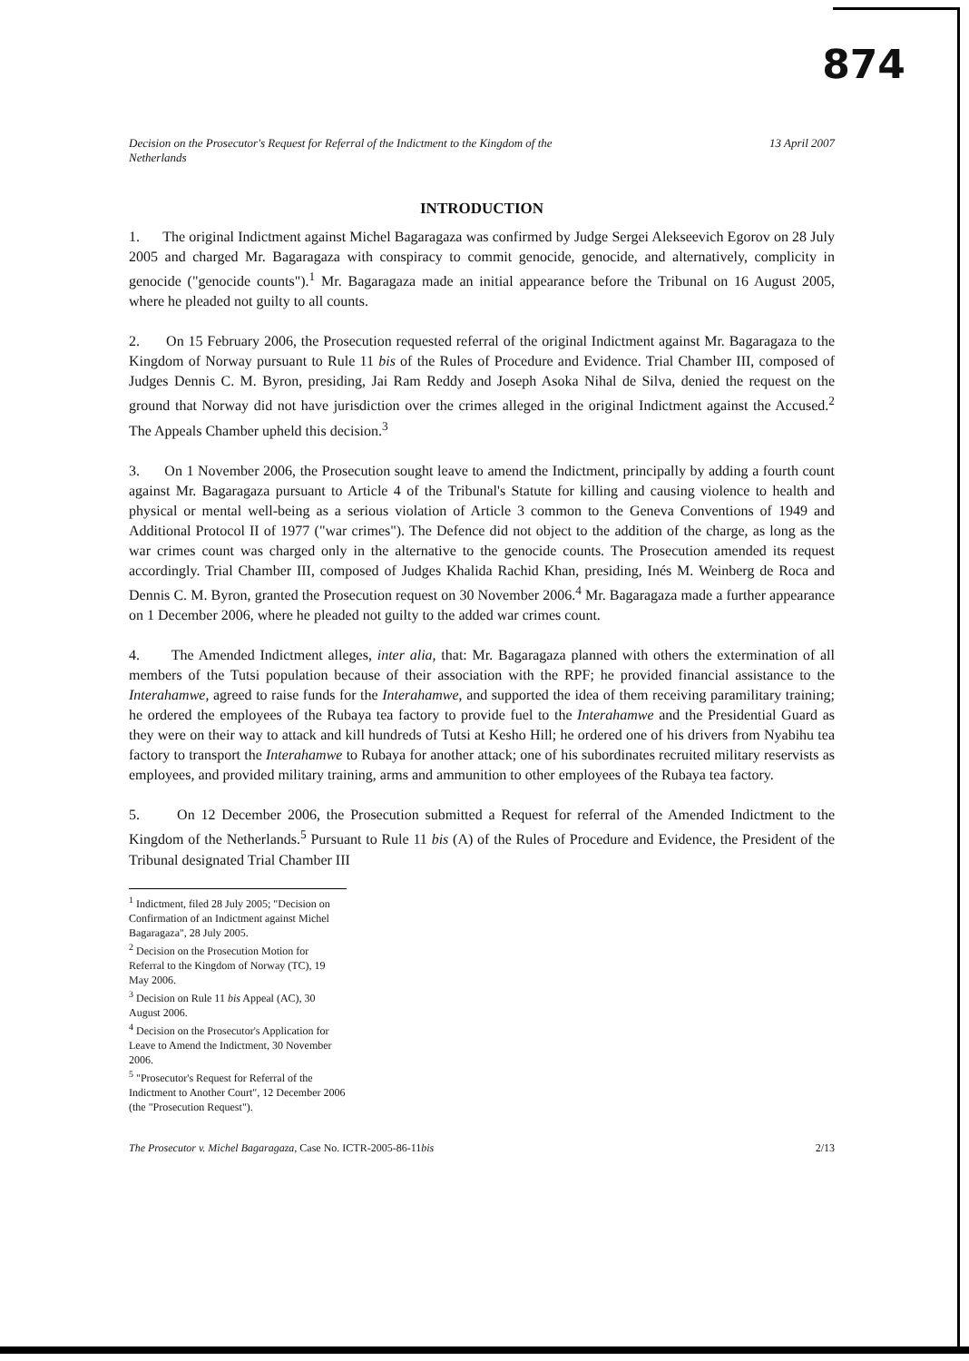874
Decision on the Prosecutor's Request for Referral of the Indictment to the Kingdom of the
Netherlands 13 April 2007
INTRODUCTION
1. The original Indictment against Michel Bagaragaza was confirmed by Judge Sergei Alekseevich Egorov on 28 July 2005 and charged Mr. Bagaragaza with conspiracy to commit genocide, genocide, and alternatively, complicity in genocide ("genocide counts").<sup>1</sup> Mr. Bagaragaza made an initial appearance before the Tribunal on 16 August 2005, where he pleaded not guilty to all counts.
2. On 15 February 2006, the Prosecution requested referral of the original Indictment against Mr. Bagaragaza to the Kingdom of Norway pursuant to Rule 11 bis of the Rules of Procedure and Evidence. Trial Chamber III, composed of Judges Dennis C. M. Byron, presiding, Jai Ram Reddy and Joseph Asoka Nihal de Silva, denied the request on the ground that Norway did not have jurisdiction over the crimes alleged in the original Indictment against the Accused.<sup>2</sup> The Appeals Chamber upheld this decision.<sup>3</sup>
3. On 1 November 2006, the Prosecution sought leave to amend the Indictment, principally by adding a fourth count against Mr. Bagaragaza pursuant to Article 4 of the Tribunal's Statute for killing and causing violence to health and physical or mental well-being as a serious violation of Article 3 common to the Geneva Conventions of 1949 and Additional Protocol II of 1977 ("war crimes"). The Defence did not object to the addition of the charge, as long as the war crimes count was charged only in the alternative to the genocide counts. The Prosecution amended its request accordingly. Trial Chamber III, composed of Judges Khalida Rachid Khan, presiding, Inés M. Weinberg de Roca and Dennis C. M. Byron, granted the Prosecution request on 30 November 2006.<sup>4</sup> Mr. Bagaragaza made a further appearance on 1 December 2006, where he pleaded not guilty to the added war crimes count.
4. The Amended Indictment alleges, inter alia, that: Mr. Bagaragaza planned with others the extermination of all members of the Tutsi population because of their association with the RPF; he provided financial assistance to the Interahamwe, agreed to raise funds for the Interahamwe, and supported the idea of them receiving paramilitary training; he ordered the employees of the Rubaya tea factory to provide fuel to the Interahamwe and the Presidential Guard as they were on their way to attack and kill hundreds of Tutsi at Kesho Hill; he ordered one of his drivers from Nyabihu tea factory to transport the Interahamwe to Rubaya for another attack; one of his subordinates recruited military reservists as employees, and provided military training, arms and ammunition to other employees of the Rubaya tea factory.
5. On 12 December 2006, the Prosecution submitted a Request for referral of the Amended Indictment to the Kingdom of the Netherlands.<sup>5</sup> Pursuant to Rule 11 bis (A) of the Rules of Procedure and Evidence, the President of the Tribunal designated Trial Chamber III
<sup>1</sup> Indictment, filed 28 July 2005; "Decision on Confirmation of an Indictment against Michel Bagaragaza", 28 July 2005.
<sup>2</sup> Decision on the Prosecution Motion for Referral to the Kingdom of Norway (TC), 19 May 2006.
<sup>3</sup> Decision on Rule 11 bis Appeal (AC), 30 August 2006.
<sup>4</sup> Decision on the Prosecutor's Application for Leave to Amend the Indictment, 30 November 2006.
<sup>5</sup> "Prosecutor's Request for Referral of the Indictment to Another Court", 12 December 2006 (the "Prosecution Request").
The Prosecutor v. Michel Bagaragaza, Case No. ICTR-2005-86-11bis 2/13